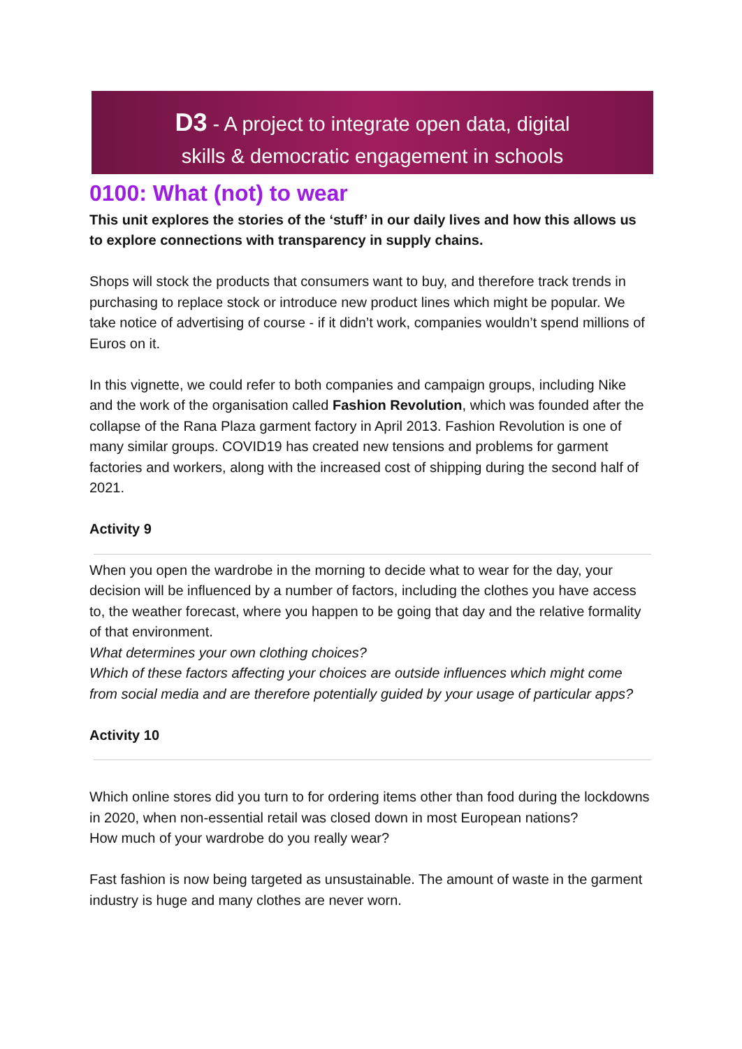D3 - A project to integrate open data, digital
skills & democratic engagement in schools
0100: What (not) to wear
This unit explores the stories of the ‘stuff’ in our daily lives and how this allows us to explore connections with transparency in supply chains.
Shops will stock the products that consumers want to buy, and therefore track trends in purchasing to replace stock or introduce new product lines which might be popular. We take notice of advertising of course - if it didn’t work, companies wouldn’t spend millions of Euros on it.
In this vignette, we could refer to both companies and campaign groups, including Nike and the work of the organisation called Fashion Revolution, which was founded after the collapse of the Rana Plaza garment factory in April 2013. Fashion Revolution is one of many similar groups. COVID19 has created new tensions and problems for garment factories and workers, along with the increased cost of shipping during the second half of 2021.
Activity 9
When you open the wardrobe in the morning to decide what to wear for the day, your decision will be influenced by a number of factors, including the clothes you have access to, the weather forecast, where you happen to be going that day and the relative formality of that environment.
What determines your own clothing choices?
Which of these factors affecting your choices are outside influences which might come from social media and are therefore potentially guided by your usage of particular apps?
Activity 10
Which online stores did you turn to for ordering items other than food during the lockdowns in 2020, when non-essential retail was closed down in most European nations?
How much of your wardrobe do you really wear?
Fast fashion is now being targeted as unsustainable. The amount of waste in the garment industry is huge and many clothes are never worn.